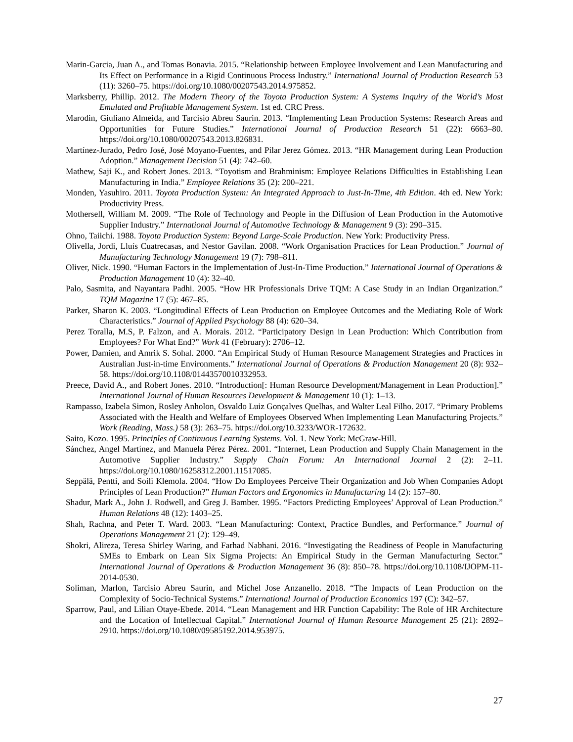Marin-Garcia, Juan A., and Tomas Bonavia. 2015. “Relationship between Employee Involvement and Lean Manufacturing and Its Effect on Performance in a Rigid Continuous Process Industry.” International Journal of Production Research 53 (11): 3260–75. https://doi.org/10.1080/00207543.2014.975852.
Marksberry, Phillip. 2012. The Modern Theory of the Toyota Production System: A Systems Inquiry of the World’s Most Emulated and Profitable Management System. 1st ed. CRC Press.
Marodin, Giuliano Almeida, and Tarcisio Abreu Saurin. 2013. “Implementing Lean Production Systems: Research Areas and Opportunities for Future Studies.” International Journal of Production Research 51 (22): 6663–80. https://doi.org/10.1080/00207543.2013.826831.
Martínez-Jurado, Pedro José, José Moyano-Fuentes, and Pilar Jerez Gómez. 2013. “HR Management during Lean Production Adoption.” Management Decision 51 (4): 742–60.
Mathew, Saji K., and Robert Jones. 2013. “Toyotism and Brahminism: Employee Relations Difficulties in Establishing Lean Manufacturing in India.” Employee Relations 35 (2): 200–221.
Monden, Yasuhiro. 2011. Toyota Production System: An Integrated Approach to Just-In-Time, 4th Edition. 4th ed. New York: Productivity Press.
Mothersell, William M. 2009. “The Role of Technology and People in the Diffusion of Lean Production in the Automotive Supplier Industry.” International Journal of Automotive Technology & Management 9 (3): 290–315.
Ohno, Taiichi. 1988. Toyota Production System: Beyond Large-Scale Production. New York: Productivity Press.
Olivella, Jordi, Lluís Cuatrecasas, and Nestor Gavilan. 2008. “Work Organisation Practices for Lean Production.” Journal of Manufacturing Technology Management 19 (7): 798–811.
Oliver, Nick. 1990. “Human Factors in the Implementation of Just-In-Time Production.” International Journal of Operations & Production Management 10 (4): 32–40.
Palo, Sasmita, and Nayantara Padhi. 2005. “How HR Professionals Drive TQM: A Case Study in an Indian Organization.” TQM Magazine 17 (5): 467–85.
Parker, Sharon K. 2003. “Longitudinal Effects of Lean Production on Employee Outcomes and the Mediating Role of Work Characteristics.” Journal of Applied Psychology 88 (4): 620–34.
Perez Toralla, M.S, P. Falzon, and A. Morais. 2012. “Participatory Design in Lean Production: Which Contribution from Employees? For What End?” Work 41 (February): 2706–12.
Power, Damien, and Amrik S. Sohal. 2000. “An Empirical Study of Human Resource Management Strategies and Practices in Australian Just‐in‐time Environments.” International Journal of Operations & Production Management 20 (8): 932–58. https://doi.org/10.1108/01443570010332953.
Preece, David A., and Robert Jones. 2010. “Introduction[: Human Resource Development/Management in Lean Production].” International Journal of Human Resources Development & Management 10 (1): 1–13.
Rampasso, Izabela Simon, Rosley Anholon, Osvaldo Luiz Gonçalves Quelhas, and Walter Leal Filho. 2017. “Primary Problems Associated with the Health and Welfare of Employees Observed When Implementing Lean Manufacturing Projects.” Work (Reading, Mass.) 58 (3): 263–75. https://doi.org/10.3233/WOR-172632.
Saito, Kozo. 1995. Principles of Continuous Learning Systems. Vol. 1. New York: McGraw-Hill.
Sánchez, Angel Martínez, and Manuela Pérez Pérez. 2001. “Internet, Lean Production and Supply Chain Management in the Automotive Supplier Industry.” Supply Chain Forum: An International Journal 2 (2): 2–11. https://doi.org/10.1080/16258312.2001.11517085.
Seppälä, Pentti, and Soili Klemola. 2004. “How Do Employees Perceive Their Organization and Job When Companies Adopt Principles of Lean Production?” Human Factors and Ergonomics in Manufacturing 14 (2): 157–80.
Shadur, Mark A., John J. Rodwell, and Greg J. Bamber. 1995. “Factors Predicting Employees’ Approval of Lean Production.” Human Relations 48 (12): 1403–25.
Shah, Rachna, and Peter T. Ward. 2003. “Lean Manufacturing: Context, Practice Bundles, and Performance.” Journal of Operations Management 21 (2): 129–49.
Shokri, Alireza, Teresa Shirley Waring, and Farhad Nabhani. 2016. “Investigating the Readiness of People in Manufacturing SMEs to Embark on Lean Six Sigma Projects: An Empirical Study in the German Manufacturing Sector.” International Journal of Operations & Production Management 36 (8): 850–78. https://doi.org/10.1108/IJOPM-11-2014-0530.
Soliman, Marlon, Tarcisio Abreu Saurin, and Michel Jose Anzanello. 2018. “The Impacts of Lean Production on the Complexity of Socio-Technical Systems.” International Journal of Production Economics 197 (C): 342–57.
Sparrow, Paul, and Lilian Otaye-Ebede. 2014. “Lean Management and HR Function Capability: The Role of HR Architecture and the Location of Intellectual Capital.” International Journal of Human Resource Management 25 (21): 2892–2910. https://doi.org/10.1080/09585192.2014.953975.
27